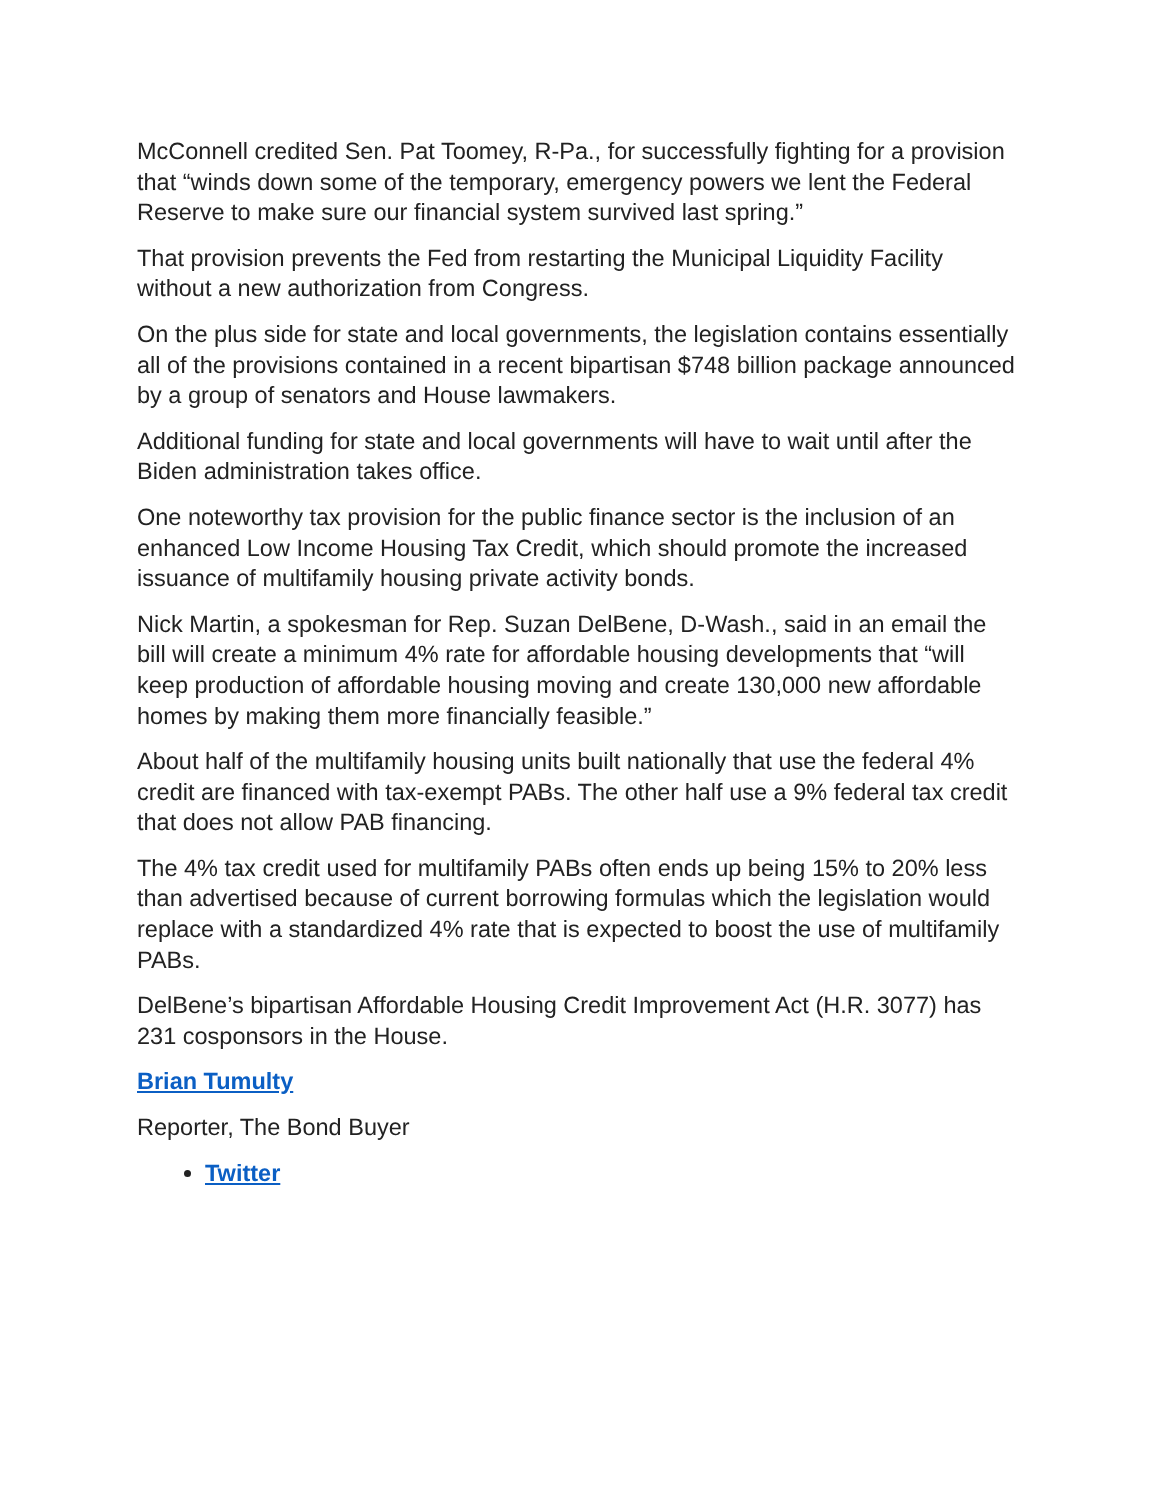McConnell credited Sen. Pat Toomey, R-Pa., for successfully fighting for a provision that “winds down some of the temporary, emergency powers we lent the Federal Reserve to make sure our financial system survived last spring.”
That provision prevents the Fed from restarting the Municipal Liquidity Facility without a new authorization from Congress.
On the plus side for state and local governments, the legislation contains essentially all of the provisions contained in a recent bipartisan $748 billion package announced by a group of senators and House lawmakers.
Additional funding for state and local governments will have to wait until after the Biden administration takes office.
One noteworthy tax provision for the public finance sector is the inclusion of an enhanced Low Income Housing Tax Credit, which should promote the increased issuance of multifamily housing private activity bonds.
Nick Martin, a spokesman for Rep. Suzan DelBene, D-Wash., said in an email the bill will create a minimum 4% rate for affordable housing developments that “will keep production of affordable housing moving and create 130,000 new affordable homes by making them more financially feasible.”
About half of the multifamily housing units built nationally that use the federal 4% credit are financed with tax-exempt PABs. The other half use a 9% federal tax credit that does not allow PAB financing.
The 4% tax credit used for multifamily PABs often ends up being 15% to 20% less than advertised because of current borrowing formulas which the legislation would replace with a standardized 4% rate that is expected to boost the use of multifamily PABs.
DelBene’s bipartisan Affordable Housing Credit Improvement Act (H.R. 3077) has 231 cosponsors in the House.
Brian Tumulty
Reporter, The Bond Buyer
Twitter